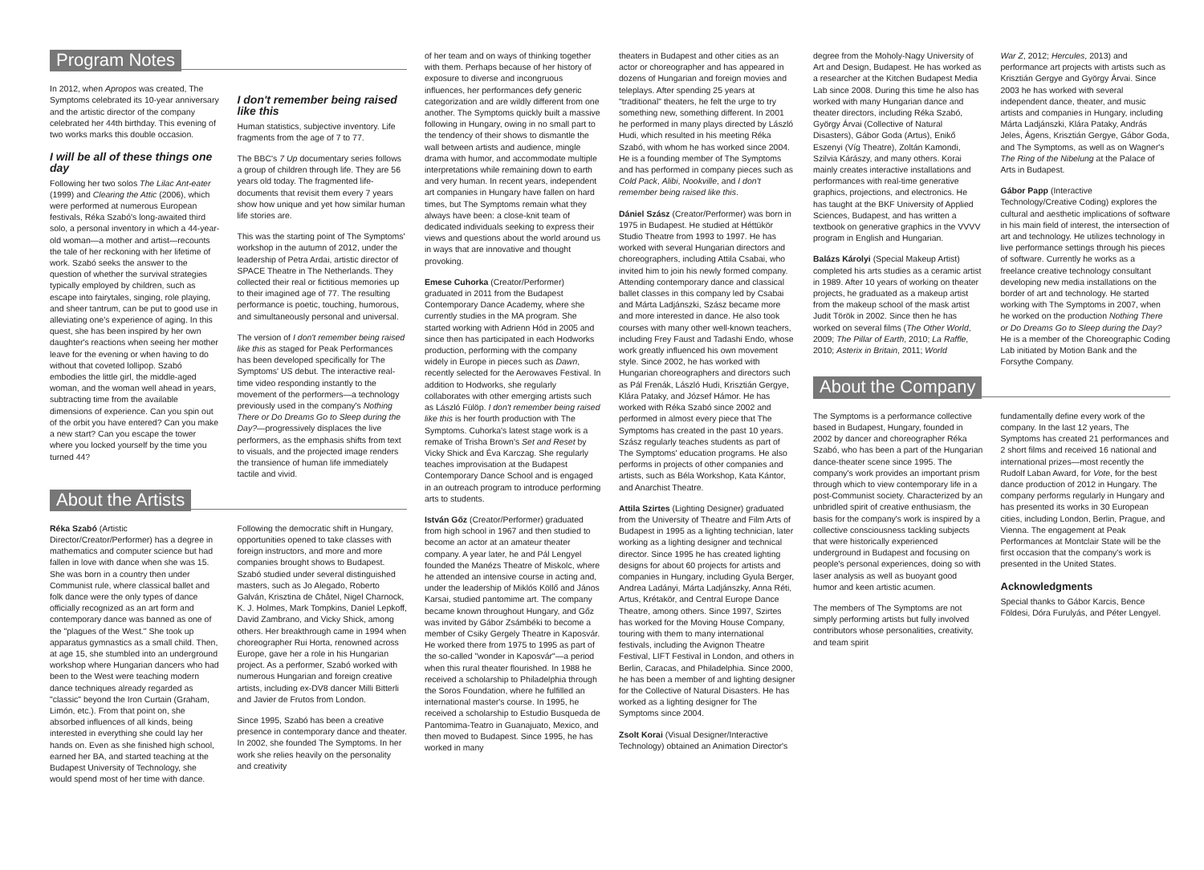Program Notes
In 2012, when Apropos was created, The Symptoms celebrated its 10-year anniversary and the artistic director of the company celebrated her 44th birthday. This evening of two works marks this double occasion.
I will be all of these things one day
Following her two solos The Lilac Ant-eater (1999) and Clearing the Attic (2006), which were performed at numerous European festivals, Réka Szabó's long-awaited third solo, a personal inventory in which a 44-year-old woman—a mother and artist—recounts the tale of her reckoning with her lifetime of work. Szabó seeks the answer to the question of whether the survival strategies typically employed by children, such as escape into fairytales, singing, role playing, and sheer tantrum, can be put to good use in alleviating one's experience of aging. In this quest, she has been inspired by her own daughter's reactions when seeing her mother leave for the evening or when having to do without that coveted lollipop. Szabó embodies the little girl, the middle-aged woman, and the woman well ahead in years, subtracting time from the available dimensions of experience. Can you spin out of the orbit you have entered? Can you make a new start? Can you escape the tower where you locked yourself by the time you turned 44?
I don't remember being raised like this
Human statistics, subjective inventory. Life fragments from the age of 7 to 77.
The BBC's 7 Up documentary series follows a group of children through life. They are 56 years old today. The fragmented life-documents that revisit them every 7 years show how unique and yet how similar human life stories are.
This was the starting point of The Symptoms' workshop in the autumn of 2012, under the leadership of Petra Ardai, artistic director of SPACE Theatre in The Netherlands. They collected their real or fictitious memories up to their imagined age of 77. The resulting performance is poetic, touching, humorous, and simultaneously personal and universal.
The version of I don't remember being raised like this as staged for Peak Performances has been developed specifically for The Symptoms' US debut. The interactive real-time video responding instantly to the movement of the performers—a technology previously used in the company's Nothing There or Do Dreams Go to Sleep during the Day?—progressively displaces the live performers, as the emphasis shifts from text to visuals, and the projected image renders the transience of human life immediately tactile and vivid.
About the Artists
Réka Szabó (Artistic Director/Creator/Performer) has a degree in mathematics and computer science but had fallen in love with dance when she was 15. She was born in a country then under Communist rule, where classical ballet and folk dance were the only types of dance officially recognized as an art form and contemporary dance was banned as one of the "plagues of the West." She took up apparatus gymnastics as a small child. Then, at age 15, she stumbled into an underground workshop where Hungarian dancers who had been to the West were teaching modern dance techniques already regarded as "classic" beyond the Iron Curtain (Graham, Limón, etc.). From that point on, she absorbed influences of all kinds, being interested in everything she could lay her hands on. Even as she finished high school, earned her BA, and started teaching at the Budapest University of Technology, she would spend most of her time with dance.
Following the democratic shift in Hungary, opportunities opened to take classes with foreign instructors, and more and more companies brought shows to Budapest. Szabó studied under several distinguished masters, such as Jo Alegado, Roberto Galván, Krisztina de Châtel, Nigel Charnock, K. J. Holmes, Mark Tompkins, Daniel Lepkoff, David Zambrano, and Vicky Shick, among others. Her breakthrough came in 1994 when choreographer Rui Horta, renowned across Europe, gave her a role in his Hungarian project. As a performer, Szabó worked with numerous Hungarian and foreign creative artists, including ex-DV8 dancer Milli Bitterli and Javier de Frutos from London.
Since 1995, Szabó has been a creative presence in contemporary dance and theater. In 2002, she founded The Symptoms. In her work she relies heavily on the personality and creativity
of her team and on ways of thinking together with them. Perhaps because of her history of exposure to diverse and incongruous influences, her performances defy generic categorization and are wildly different from one another. The Symptoms quickly built a massive following in Hungary, owing in no small part to the tendency of their shows to dismantle the wall between artists and audience, mingle drama with humor, and accommodate multiple interpretations while remaining down to earth and very human. In recent years, independent art companies in Hungary have fallen on hard times, but The Symptoms remain what they always have been: a close-knit team of dedicated individuals seeking to express their views and questions about the world around us in ways that are innovative and thought provoking.
Emese Cuhorka (Creator/Performer) graduated in 2011 from the Budapest Contemporary Dance Academy, where she currently studies in the MA program. She started working with Adrienn Hód in 2005 and since then has participated in each Hodworks production, performing with the company widely in Europe in pieces such as Dawn, recently selected for the Aerowaves Festival. In addition to Hodworks, she regularly collaborates with other emerging artists such as László Fülöp. I don't remember being raised like this is her fourth production with The Symptoms. Cuhorka's latest stage work is a remake of Trisha Brown's Set and Reset by Vicky Shick and Éva Karczag. She regularly teaches improvisation at the Budapest Contemporary Dance School and is engaged in an outreach program to introduce performing arts to students.
István Gőz (Creator/Performer) graduated from high school in 1967 and then studied to become an actor at an amateur theater company. A year later, he and Pál Lengyel founded the Manézs Theatre of Miskolc, where he attended an intensive course in acting and, under the leadership of Miklós Köllő and János Karsai, studied pantomime art. The company became known throughout Hungary, and Gőz was invited by Gábor Zsámbéki to become a member of Csiky Gergely Theatre in Kaposvár. He worked there from 1975 to 1995 as part of the so-called "wonder in Kaposvár"—a period when this rural theater flourished. In 1988 he received a scholarship to Philadelphia through the Soros Foundation, where he fulfilled an international master's course. In 1995, he received a scholarship to Estudio Busqueda de Pantomima-Teatro in Guanajuato, Mexico, and then moved to Budapest. Since 1995, he has worked in many
theaters in Budapest and other cities as an actor or choreographer and has appeared in dozens of Hungarian and foreign movies and teleplays. After spending 25 years at "traditional" theaters, he felt the urge to try something new, something different. In 2001 he performed in many plays directed by László Hudi, which resulted in his meeting Réka Szabó, with whom he has worked since 2004. He is a founding member of The Symptoms and has performed in company pieces such as Cold Pack, Alibi, Nookville, and I don't remember being raised like this.
Dániel Szász (Creator/Performer) was born in 1975 in Budapest. He studied at Héttükör Studio Theatre from 1993 to 1997. He has worked with several Hungarian directors and choreographers, including Attila Csabai, who invited him to join his newly formed company. Attending contemporary dance and classical ballet classes in this company led by Csabai and Márta Ladjánszki, Szász became more and more interested in dance. He also took courses with many other well-known teachers, including Frey Faust and Tadashi Endo, whose work greatly influenced his own movement style. Since 2002, he has worked with Hungarian choreographers and directors such as Pál Frenák, László Hudi, Krisztián Gergye, Klára Pataky, and József Hámor. He has worked with Réka Szabó since 2002 and performed in almost every piece that The Symptoms has created in the past 10 years. Szász regularly teaches students as part of The Symptoms' education programs. He also performs in projects of other companies and artists, such as Béla Workshop, Kata Kántor, and Anarchist Theatre.
Attila Szirtes (Lighting Designer) graduated from the University of Theatre and Film Arts of Budapest in 1995 as a lighting technician, later working as a lighting designer and technical director. Since 1995 he has created lighting designs for about 60 projects for artists and companies in Hungary, including Gyula Berger, Andrea Ladányi, Márta Ladjánszky, Anna Réti, Artus, Krétakör, and Central Europe Dance Theatre, among others. Since 1997, Szirtes has worked for the Moving House Company, touring with them to many international festivals, including the Avignon Theatre Festival, LIFT Festival in London, and others in Berlin, Caracas, and Philadelphia. Since 2000, he has been a member of and lighting designer for the Collective of Natural Disasters. He has worked as a lighting designer for The Symptoms since 2004.
Zsolt Korai (Visual Designer/Interactive Technology) obtained an Animation Director's
degree from the Moholy-Nagy University of Art and Design, Budapest. He has worked as a researcher at the Kitchen Budapest Media Lab since 2008. During this time he also has worked with many Hungarian dance and theater directors, including Réka Szabó, György Árvai (Collective of Natural Disasters), Gábor Goda (Artus), Enikő Eszenyi (Víg Theatre), Zoltán Kamondi, Szilvia Kárászy, and many others. Korai mainly creates interactive installations and performances with real-time generative graphics, projections, and electronics. He has taught at the BKF University of Applied Sciences, Budapest, and has written a textbook on generative graphics in the VVVV program in English and Hungarian.
Balázs Károlyi (Special Makeup Artist) completed his arts studies as a ceramic artist in 1989. After 10 years of working on theater projects, he graduated as a makeup artist from the makeup school of the mask artist Judit Török in 2002. Since then he has worked on several films (The Other World, 2009; The Pillar of Earth, 2010; La Raffle, 2010; Asterix in Britain, 2011; World
War Z, 2012; Hercules, 2013) and performance art projects with artists such as Krisztián Gergye and György Árvai. Since 2003 he has worked with several independent dance, theater, and music artists and companies in Hungary, including Márta Ladjánszki, Klára Pataky, András Jeles, Ágens, Krisztián Gergye, Gábor Goda, and The Symptoms, as well as on Wagner's The Ring of the Nibelung at the Palace of Arts in Budapest.
Gábor Papp (Interactive Technology/Creative Coding) explores the cultural and aesthetic implications of software in his main field of interest, the intersection of art and technology. He utilizes technology in live performance settings through his pieces of software. Currently he works as a freelance creative technology consultant developing new media installations on the border of art and technology. He started working with The Symptoms in 2007, when he worked on the production Nothing There or Do Dreams Go to Sleep during the Day? He is a member of the Choreographic Coding Lab initiated by Motion Bank and the Forsythe Company.
About the Company
The Symptoms is a performance collective based in Budapest, Hungary, founded in 2002 by dancer and choreographer Réka Szabó, who has been a part of the Hungarian dance-theater scene since 1995. The company's work provides an important prism through which to view contemporary life in a post-Communist society. Characterized by an unbridled spirit of creative enthusiasm, the basis for the company's work is inspired by a collective consciousness tackling subjects that were historically experienced underground in Budapest and focusing on people's personal experiences, doing so with laser analysis as well as buoyant good humor and keen artistic acumen.
The members of The Symptoms are not simply performing artists but fully involved contributors whose personalities, creativity, and team spirit
fundamentally define every work of the company. In the last 12 years, The Symptoms has created 21 performances and 2 short films and received 16 national and international prizes—most recently the Rudolf Laban Award, for Vote, for the best dance production of 2012 in Hungary. The company performs regularly in Hungary and has presented its works in 30 European cities, including London, Berlin, Prague, and Vienna. The engagement at Peak Performances at Montclair State will be the first occasion that the company's work is presented in the United States.
Acknowledgments
Special thanks to Gábor Karcis, Bence Földesi, Dóra Furulyás, and Péter Lengyel.